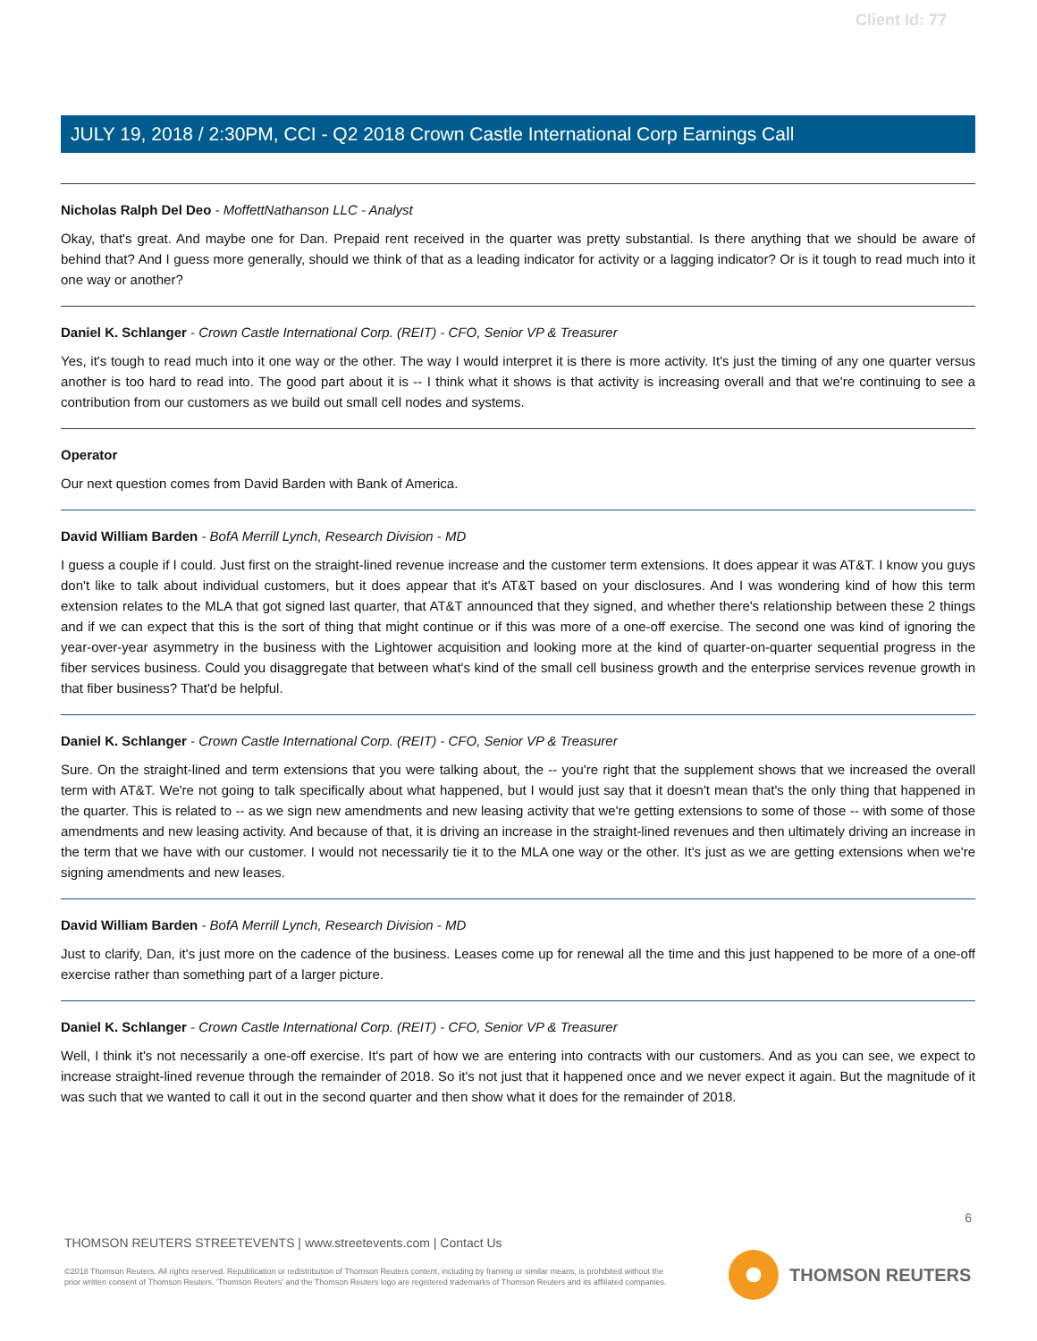Client Id: 77
JULY 19, 2018 / 2:30PM, CCI - Q2 2018 Crown Castle International Corp Earnings Call
Nicholas Ralph Del Deo - MoffettNathanson LLC - Analyst
Okay, that's great. And maybe one for Dan. Prepaid rent received in the quarter was pretty substantial. Is there anything that we should be aware of behind that? And I guess more generally, should we think of that as a leading indicator for activity or a lagging indicator? Or is it tough to read much into it one way or another?
Daniel K. Schlanger - Crown Castle International Corp. (REIT) - CFO, Senior VP & Treasurer
Yes, it's tough to read much into it one way or the other. The way I would interpret it is there is more activity. It's just the timing of any one quarter versus another is too hard to read into. The good part about it is -- I think what it shows is that activity is increasing overall and that we're continuing to see a contribution from our customers as we build out small cell nodes and systems.
Operator
Our next question comes from David Barden with Bank of America.
David William Barden - BofA Merrill Lynch, Research Division - MD
I guess a couple if I could. Just first on the straight-lined revenue increase and the customer term extensions. It does appear it was AT&T. I know you guys don't like to talk about individual customers, but it does appear that it's AT&T based on your disclosures. And I was wondering kind of how this term extension relates to the MLA that got signed last quarter, that AT&T announced that they signed, and whether there's relationship between these 2 things and if we can expect that this is the sort of thing that might continue or if this was more of a one-off exercise. The second one was kind of ignoring the year-over-year asymmetry in the business with the Lightower acquisition and looking more at the kind of quarter-on-quarter sequential progress in the fiber services business. Could you disaggregate that between what's kind of the small cell business growth and the enterprise services revenue growth in that fiber business? That'd be helpful.
Daniel K. Schlanger - Crown Castle International Corp. (REIT) - CFO, Senior VP & Treasurer
Sure. On the straight-lined and term extensions that you were talking about, the -- you're right that the supplement shows that we increased the overall term with AT&T. We're not going to talk specifically about what happened, but I would just say that it doesn't mean that's the only thing that happened in the quarter. This is related to -- as we sign new amendments and new leasing activity that we're getting extensions to some of those -- with some of those amendments and new leasing activity. And because of that, it is driving an increase in the straight-lined revenues and then ultimately driving an increase in the term that we have with our customer. I would not necessarily tie it to the MLA one way or the other. It's just as we are getting extensions when we're signing amendments and new leases.
David William Barden - BofA Merrill Lynch, Research Division - MD
Just to clarify, Dan, it's just more on the cadence of the business. Leases come up for renewal all the time and this just happened to be more of a one-off exercise rather than something part of a larger picture.
Daniel K. Schlanger - Crown Castle International Corp. (REIT) - CFO, Senior VP & Treasurer
Well, I think it's not necessarily a one-off exercise. It's part of how we are entering into contracts with our customers. And as you can see, we expect to increase straight-lined revenue through the remainder of 2018. So it's not just that it happened once and we never expect it again. But the magnitude of it was such that we wanted to call it out in the second quarter and then show what it does for the remainder of 2018.
6
THOMSON REUTERS STREETEVENTS | www.streetevents.com | Contact Us
©2018 Thomson Reuters. All rights reserved. Republication or redistribution of Thomson Reuters content, including by framing or similar means, is prohibited without the prior written consent of Thomson Reuters. 'Thomson Reuters' and the Thomson Reuters logo are registered trademarks of Thomson Reuters and its affiliated companies.
THOMSON REUTERS